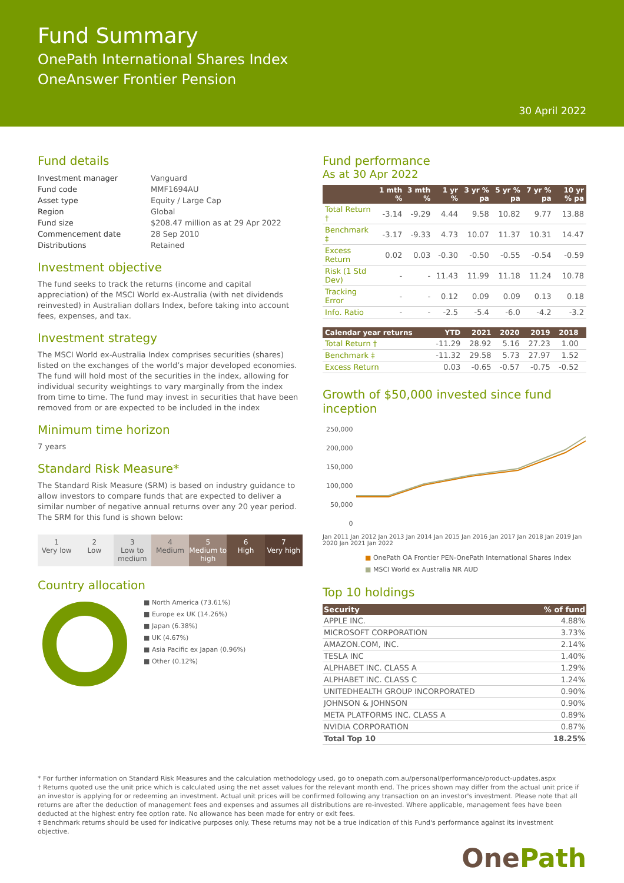Fund Summary
OnePath International Shares Index
OneAnswer Frontier Pension
30 April 2022
Fund details
| Investment manager | Vanguard |
| Fund code | MMF1694AU |
| Asset type | Equity / Large Cap |
| Region | Global |
| Fund size | $208.47 million as at 29 Apr 2022 |
| Commencement date | 28 Sep 2010 |
| Distributions | Retained |
Investment objective
The fund seeks to track the returns (income and capital appreciation) of the MSCI World ex-Australia (with net dividends reinvested) in Australian dollars Index, before taking into account fees, expenses, and tax.
Investment strategy
The MSCI World ex-Australia Index comprises securities (shares) listed on the exchanges of the world’s major developed economies. The fund will hold most of the securities in the index, allowing for individual security weightings to vary marginally from the index from time to time. The fund may invest in securities that have been removed from or are expected to be included in the index
Minimum time horizon
7 years
Standard Risk Measure*
The Standard Risk Measure (SRM) is based on industry guidance to allow investors to compare funds that are expected to deliver a similar number of negative annual returns over any 20 year period. The SRM for this fund is shown below:
1
Very low
2
Low
3
Low to medium
4
Medium
5
Medium to high
6
High
7
Very high
Country allocation
■ North America (73.61%)
■ Europe ex UK (14.26%)
■ Japan (6.38%)
■ UK (4.67%)
■ Asia Pacific ex Japan (0.96%)
■ Other (0.12%)
Fund performance
As at 30 Apr 2022
| | 1 mth % | 3 mth % | 1 yr % | 3 yr % pa | 5 yr % pa | 7 yr % pa | 10 yr % pa |
| --- | --- | --- | --- | --- | --- | --- | --- |
| Total Return † | -3.14 | -9.29 | 4.44 | 9.58 | 10.82 | 9.77 | 13.88 |
| Benchmark ‡ | -3.17 | -9.33 | 4.73 | 10.07 | 11.37 | 10.31 | 14.47 |
| Excess Return | 0.02 | 0.03 | -0.30 | -0.50 | -0.55 | -0.54 | -0.59 |
| Risk (1 Std Dev) | - | - | 11.43 | 11.99 | 11.18 | 11.24 | 10.78 |
| Tracking Error | - | - | 0.12 | 0.09 | 0.09 | 0.13 | 0.18 |
| Info. Ratio | - | - | -2.5 | -5.4 | -6.0 | -4.2 | -3.2 |
| Calendar year returns | YTD | 2021 | 2020 | 2019 | 2018 | |
| --- | --- | --- | --- | --- | --- | --- |
| Total Return † | -11.29 | 28.92 | 5.16 | 27.23 | 1.00 | |
| Benchmark ‡ | -11.32 | 29.58 | 5.73 | 27.97 | 1.52 | |
| Excess Return | 0.03 | -0.65 | -0.57 | -0.75 | -0.52 | |
Growth of $50,000 invested since fund inception
250,000
200,000
150,000
100,000
50,000
0
Jan 2011 Jan 2012 Jan 2013 Jan 2014 Jan 2015 Jan 2016 Jan 2017 Jan 2018 Jan 2019 Jan 2020 Jan 2021 Jan 2022
■ OnePath OA Frontier PEN-OnePath International Shares Index
■ MSCI World ex Australia NR AUD
Top 10 holdings
| Security | % of fund |
| --- | --- |
| APPLE INC. | 4.88% |
| MICROSOFT CORPORATION | 3.73% |
| AMAZON.COM, INC. | 2.14% |
| TESLA INC | 1.40% |
| ALPHABET INC. CLASS A | 1.29% |
| ALPHABET INC. CLASS C | 1.24% |
| UNITEDHEALTH GROUP INCORPORATED | 0.90% |
| JOHNSON & JOHNSON | 0.90% |
| META PLATFORMS INC. CLASS A | 0.89% |
| NVIDIA CORPORATION | 0.87% |
| Total Top 10 | 18.25% |
* For further information on Standard Risk Measures and the calculation methodology used, go to onepath.com.au/personal/performance/product-updates.aspx
† Returns quoted use the unit price which is calculated using the net asset values for the relevant month end. The prices shown may differ from the actual unit price if an investor is applying for or redeeming an investment. Actual unit prices will be confirmed following any transaction on an investor's investment. Please note that all returns are after the deduction of management fees and expenses and assumes all distributions are re-invested. Where applicable, management fees have been deducted at the highest entry fee option rate. No allowance has been made for entry or exit fees.
‡ Benchmark returns should be used for indicative purposes only. These returns may not be a true indication of this Fund's performance against its investment objective.
One Path